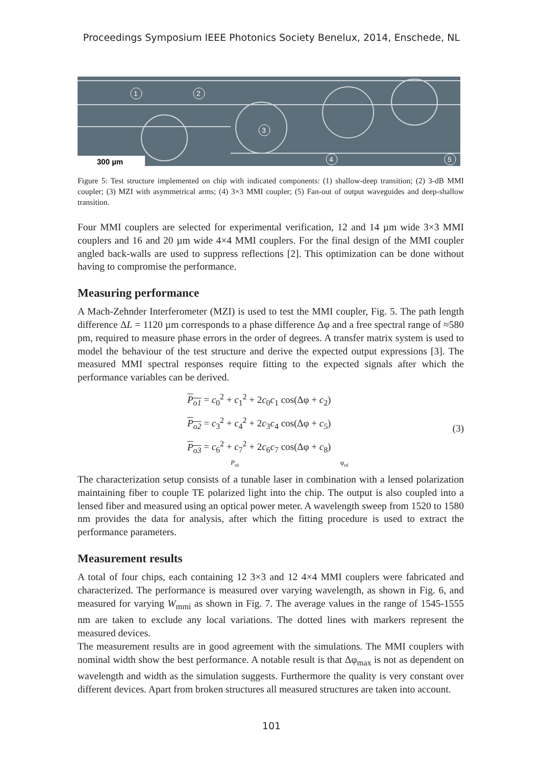Proceedings Symposium IEEE Photonics Society Benelux, 2014, Enschede, NL
1
2
3
4
5
300 µm
Figure 5: Test structure implemented on chip with indicated components: (1) shallow-deep transition; (2) 3-dB MMI coupler; (3) MZI with asymmetrical arms; (4) 3×3 MMI coupler; (5) Fan-out of output waveguides and deep-shallow transition.
Four MMI couplers are selected for experimental verification, 12 and 14 µm wide 3×3 MMI couplers and 16 and 20 µm wide 4×4 MMI couplers. For the final design of the MMI coupler angled back-walls are used to suppress reflections [2]. This optimization can be done without having to compromise the performance.
Measuring performance
A Mach-Zehnder Interferometer (MZI) is used to test the MMI coupler, Fig. 5. The path length difference ΔL = 1120 µm corresponds to a phase difference Δφ and a free spectral range of ≈580 pm, required to measure phase errors in the order of degrees. A transfer matrix system is used to model the behaviour of the test structure and derive the expected output expressions [3]. The measured MMI spectral responses require fitting to the expected signals after which the performance variables can be derived.
P<sub>o1</sub> = c<sub>0</sub><sup>2</sup> + c<sub>1</sub><sup>2</sup> + 2c<sub>0</sub>c<sub>1</sub> cos(Δφ + c<sub>2</sub>)
P<sub>o2</sub> = c<sub>3</sub><sup>2</sup> + c<sub>4</sub><sup>2</sup> + 2c<sub>3</sub>c<sub>4</sub> cos(Δφ + c<sub>5</sub>)
P<sub>o3</sub> = c<sub>6</sub><sup>2</sup> + c<sub>7</sub><sup>2</sup> + 2c<sub>6</sub>c<sub>7</sub> cos(Δφ + c<sub>8</sub>)
P<sub>oi</sub> φ<sub>oi</sub>
(3)
The characterization setup consists of a tunable laser in combination with a lensed polarization maintaining fiber to couple TE polarized light into the chip. The output is also coupled into a lensed fiber and measured using an optical power meter. A wavelength sweep from 1520 to 1580 nm provides the data for analysis, after which the fitting procedure is used to extract the performance parameters.
Measurement results
A total of four chips, each containing 12 3×3 and 12 4×4 MMI couplers were fabricated and characterized. The performance is measured over varying wavelength, as shown in Fig. 6, and measured for varying W<sub>mmi</sub> as shown in Fig. 7. The average values in the range of 1545-1555 nm are taken to exclude any local variations. The dotted lines with markers represent the measured devices.
The measurement results are in good agreement with the simulations. The MMI couplers with nominal width show the best performance. A notable result is that Δφ<sub>max</sub> is not as dependent on wavelength and width as the simulation suggests. Furthermore the quality is very constant over different devices. Apart from broken structures all measured structures are taken into account.
101